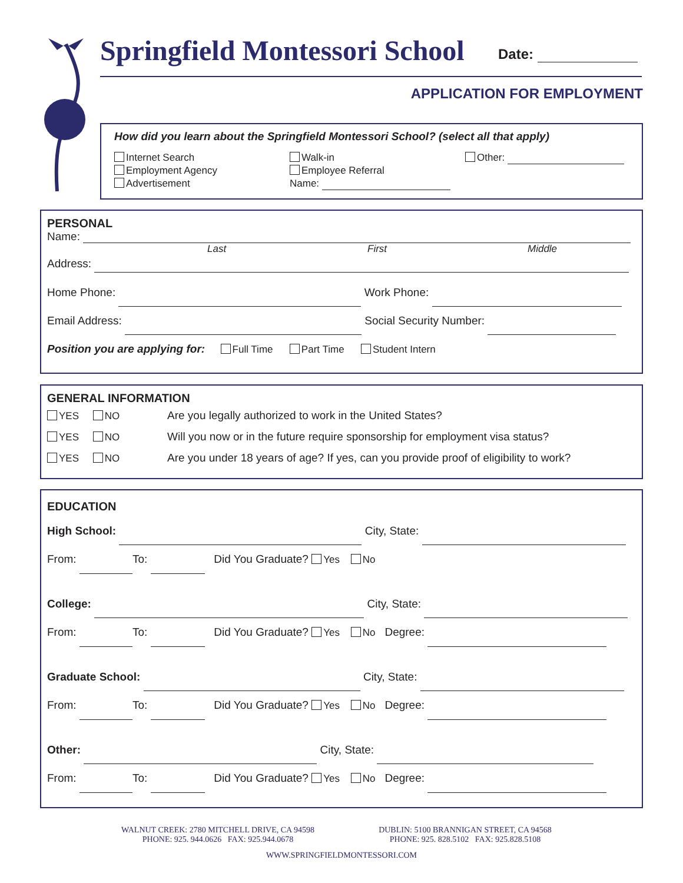Springfield Montessori School Date:
APPLICATION FOR EMPLOYMENT
How did you learn about the Springfield Montessori School? (select all that apply)
Internet Search
Employment Agency
Advertisement
Walk-in
Employee Referral
Name:
Other:
PERSONAL
Name:
Last First Middle
Address:
Home Phone: Work Phone:
Email Address: Social Security Number:
Position you are applying for: Full Time Part Time Student Intern
GENERAL INFORMATION
YES NO Are you legally authorized to work in the United States?
YES NO Will you now or in the future require sponsorship for employment visa status?
YES NO Are you under 18 years of age? If yes, can you provide proof of eligibility to work?
EDUCATION
High School: City, State:
From: To: Did You Graduate? Yes No
College: City, State:
From: To: Did You Graduate? Yes No Degree:
Graduate School: City, State:
From: To: Did You Graduate? Yes No Degree:
Other: City, State:
From: To: Did You Graduate? Yes No Degree:
WALNUT CREEK: 2780 MITCHELL DRIVE, CA 94598
PHONE: 925. 944.0626 FAX: 925.944.0678
DUBLIN: 5100 BRANNIGAN STREET, CA 94568
PHONE: 925. 828.5102 FAX: 925.828.5108
WWW.SPRINGFIELDMONTESSORI.COM